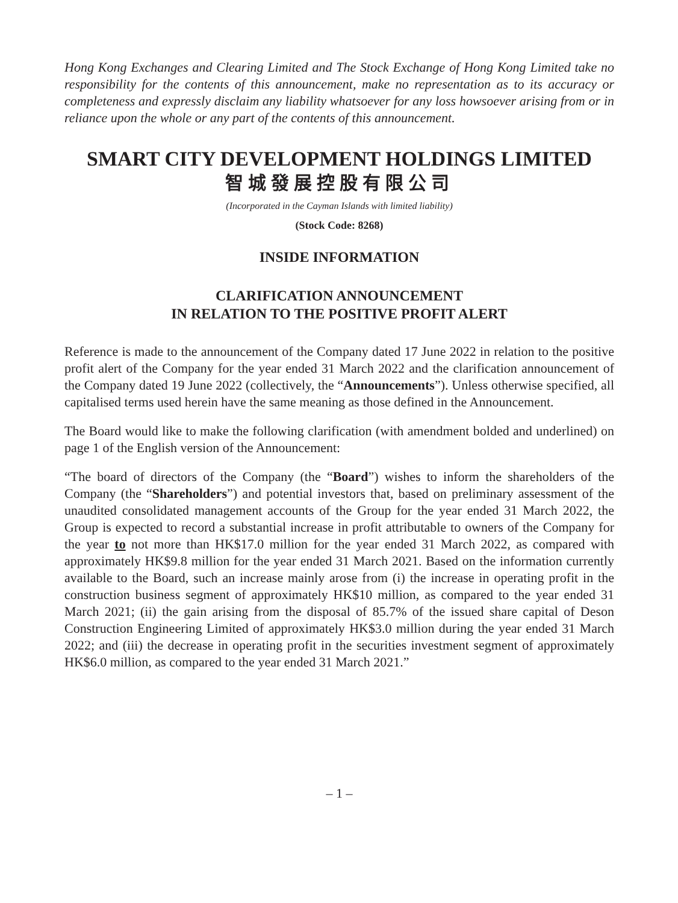Hong Kong Exchanges and Clearing Limited and The Stock Exchange of Hong Kong Limited take no responsibility for the contents of this announcement, make no representation as to its accuracy or completeness and expressly disclaim any liability whatsoever for any loss howsoever arising from or in reliance upon the whole or any part of the contents of this announcement.
SMART CITY DEVELOPMENT HOLDINGS LIMITED
智城發展控股有限公司
(Incorporated in the Cayman Islands with limited liability)
(Stock Code: 8268)
INSIDE INFORMATION
CLARIFICATION ANNOUNCEMENT
IN RELATION TO THE POSITIVE PROFIT ALERT
Reference is made to the announcement of the Company dated 17 June 2022 in relation to the positive profit alert of the Company for the year ended 31 March 2022 and the clarification announcement of the Company dated 19 June 2022 (collectively, the “Announcements”). Unless otherwise specified, all capitalised terms used herein have the same meaning as those defined in the Announcement.
The Board would like to make the following clarification (with amendment bolded and underlined) on page 1 of the English version of the Announcement:
“The board of directors of the Company (the “Board”) wishes to inform the shareholders of the Company (the “Shareholders”) and potential investors that, based on preliminary assessment of the unaudited consolidated management accounts of the Group for the year ended 31 March 2022, the Group is expected to record a substantial increase in profit attributable to owners of the Company for the year to not more than HK$17.0 million for the year ended 31 March 2022, as compared with approximately HK$9.8 million for the year ended 31 March 2021. Based on the information currently available to the Board, such an increase mainly arose from (i) the increase in operating profit in the construction business segment of approximately HK$10 million, as compared to the year ended 31 March 2021; (ii) the gain arising from the disposal of 85.7% of the issued share capital of Deson Construction Engineering Limited of approximately HK$3.0 million during the year ended 31 March 2022; and (iii) the decrease in operating profit in the securities investment segment of approximately HK$6.0 million, as compared to the year ended 31 March 2021.”
– 1 –